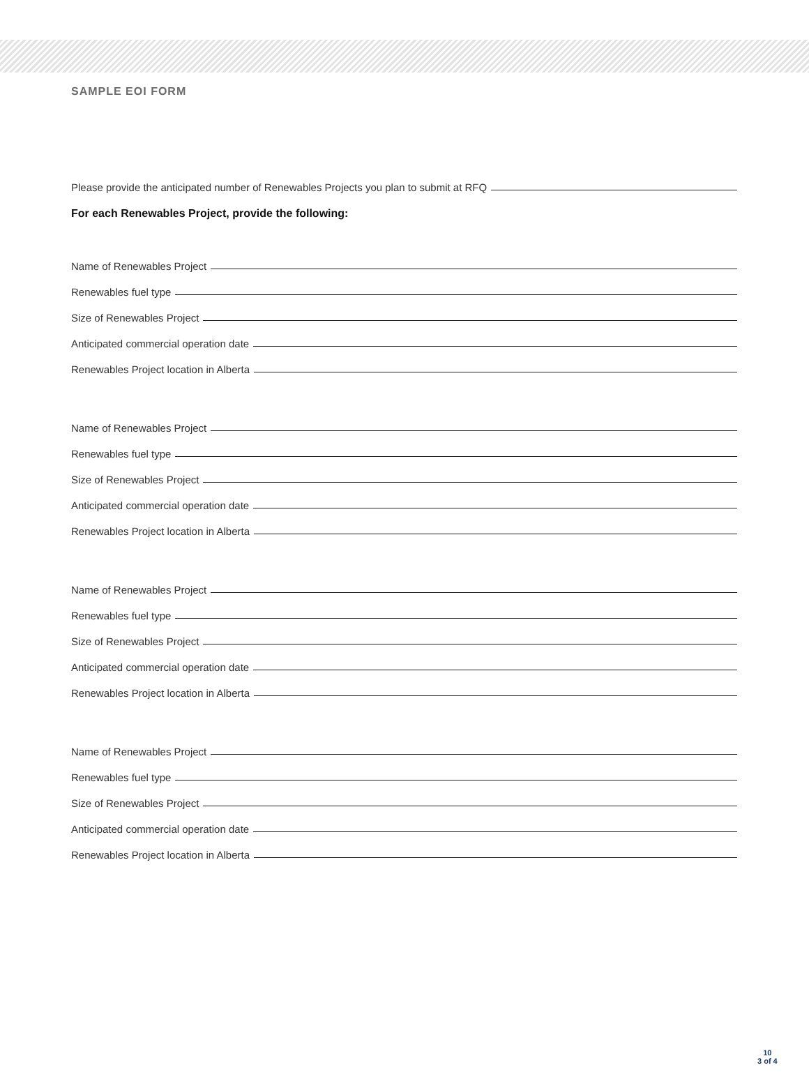SAMPLE EOI FORM
Please provide the anticipated number of Renewables Projects you plan to submit at RFQ
For each Renewables Project, provide the following:
Name of Renewables Project
Renewables fuel type
Size of Renewables Project
Anticipated commercial operation date
Renewables Project location in Alberta
Name of Renewables Project
Renewables fuel type
Size of Renewables Project
Anticipated commercial operation date
Renewables Project location in Alberta
Name of Renewables Project
Renewables fuel type
Size of Renewables Project
Anticipated commercial operation date
Renewables Project location in Alberta
Name of Renewables Project
Renewables fuel type
Size of Renewables Project
Anticipated commercial operation date
Renewables Project location in Alberta
10
3 of 4